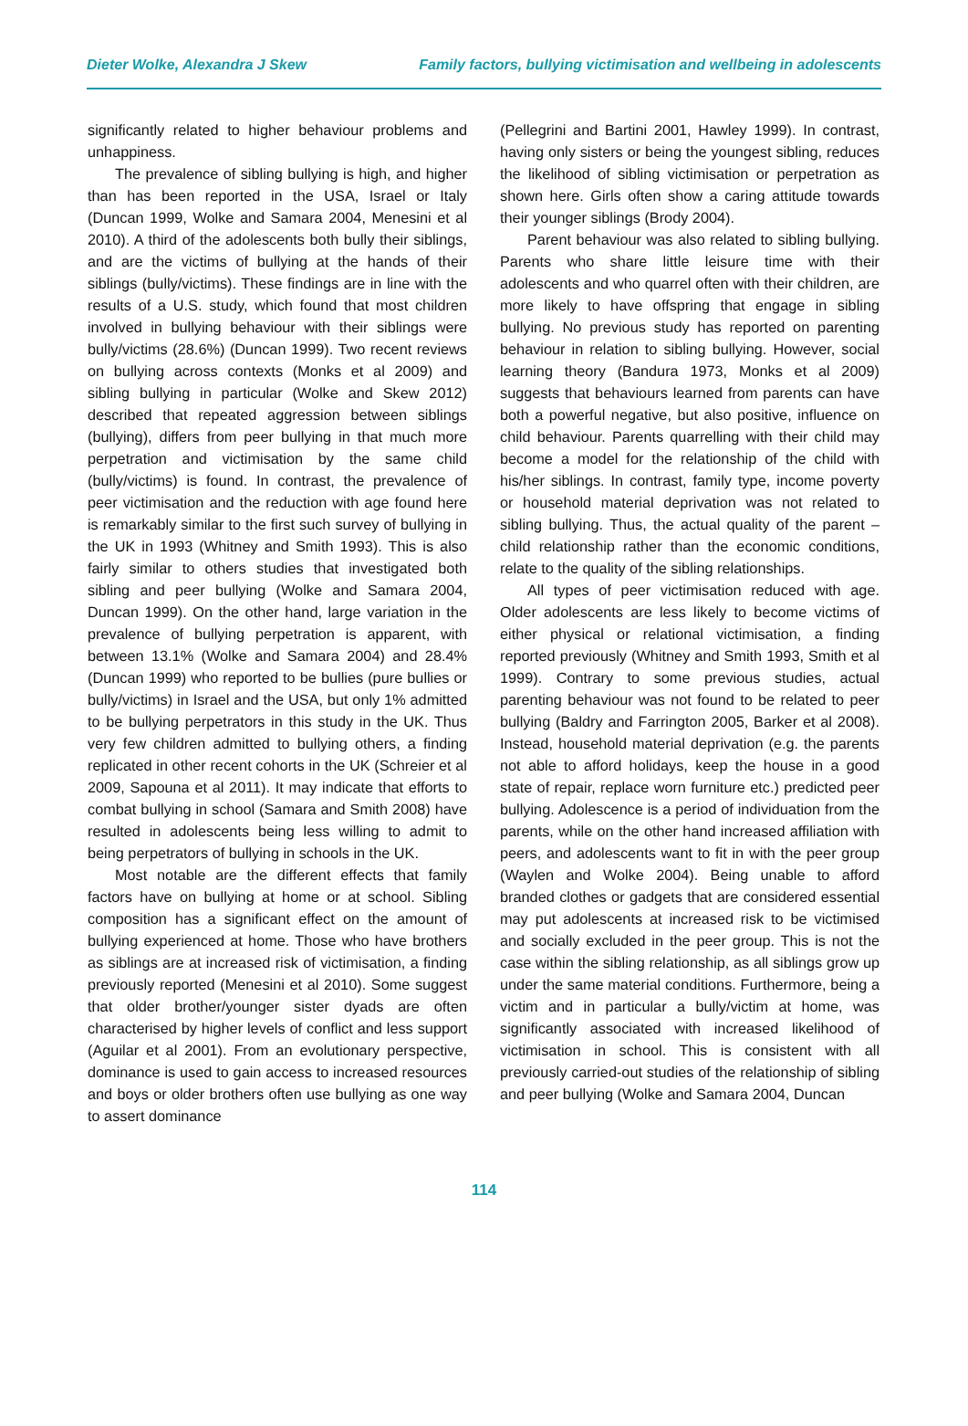Dieter Wolke, Alexandra J Skew Family factors, bullying victimisation and wellbeing in adolescents
significantly related to higher behaviour problems and unhappiness.
The prevalence of sibling bullying is high, and higher than has been reported in the USA, Israel or Italy (Duncan 1999, Wolke and Samara 2004, Menesini et al 2010). A third of the adolescents both bully their siblings, and are the victims of bullying at the hands of their siblings (bully/victims). These findings are in line with the results of a U.S. study, which found that most children involved in bullying behaviour with their siblings were bully/victims (28.6%) (Duncan 1999). Two recent reviews on bullying across contexts (Monks et al 2009) and sibling bullying in particular (Wolke and Skew 2012) described that repeated aggression between siblings (bullying), differs from peer bullying in that much more perpetration and victimisation by the same child (bully/victims) is found. In contrast, the prevalence of peer victimisation and the reduction with age found here is remarkably similar to the first such survey of bullying in the UK in 1993 (Whitney and Smith 1993). This is also fairly similar to others studies that investigated both sibling and peer bullying (Wolke and Samara 2004, Duncan 1999). On the other hand, large variation in the prevalence of bullying perpetration is apparent, with between 13.1% (Wolke and Samara 2004) and 28.4% (Duncan 1999) who reported to be bullies (pure bullies or bully/victims) in Israel and the USA, but only 1% admitted to be bullying perpetrators in this study in the UK. Thus very few children admitted to bullying others, a finding replicated in other recent cohorts in the UK (Schreier et al 2009, Sapouna et al 2011). It may indicate that efforts to combat bullying in school (Samara and Smith 2008) have resulted in adolescents being less willing to admit to being perpetrators of bullying in schools in the UK.
Most notable are the different effects that family factors have on bullying at home or at school. Sibling composition has a significant effect on the amount of bullying experienced at home. Those who have brothers as siblings are at increased risk of victimisation, a finding previously reported (Menesini et al 2010). Some suggest that older brother/younger sister dyads are often characterised by higher levels of conflict and less support (Aguilar et al 2001). From an evolutionary perspective, dominance is used to gain access to increased resources and boys or older brothers often use bullying as one way to assert dominance
(Pellegrini and Bartini 2001, Hawley 1999). In contrast, having only sisters or being the youngest sibling, reduces the likelihood of sibling victimisation or perpetration as shown here. Girls often show a caring attitude towards their younger siblings (Brody 2004).
Parent behaviour was also related to sibling bullying. Parents who share little leisure time with their adolescents and who quarrel often with their children, are more likely to have offspring that engage in sibling bullying. No previous study has reported on parenting behaviour in relation to sibling bullying. However, social learning theory (Bandura 1973, Monks et al 2009) suggests that behaviours learned from parents can have both a powerful negative, but also positive, influence on child behaviour. Parents quarrelling with their child may become a model for the relationship of the child with his/her siblings. In contrast, family type, income poverty or household material deprivation was not related to sibling bullying. Thus, the actual quality of the parent –child relationship rather than the economic conditions, relate to the quality of the sibling relationships.
All types of peer victimisation reduced with age. Older adolescents are less likely to become victims of either physical or relational victimisation, a finding reported previously (Whitney and Smith 1993, Smith et al 1999). Contrary to some previous studies, actual parenting behaviour was not found to be related to peer bullying (Baldry and Farrington 2005, Barker et al 2008). Instead, household material deprivation (e.g. the parents not able to afford holidays, keep the house in a good state of repair, replace worn furniture etc.) predicted peer bullying. Adolescence is a period of individuation from the parents, while on the other hand increased affiliation with peers, and adolescents want to fit in with the peer group (Waylen and Wolke 2004). Being unable to afford branded clothes or gadgets that are considered essential may put adolescents at increased risk to be victimised and socially excluded in the peer group. This is not the case within the sibling relationship, as all siblings grow up under the same material conditions. Furthermore, being a victim and in particular a bully/victim at home, was significantly associated with increased likelihood of victimisation in school. This is consistent with all previously carried-out studies of the relationship of sibling and peer bullying (Wolke and Samara 2004, Duncan
114